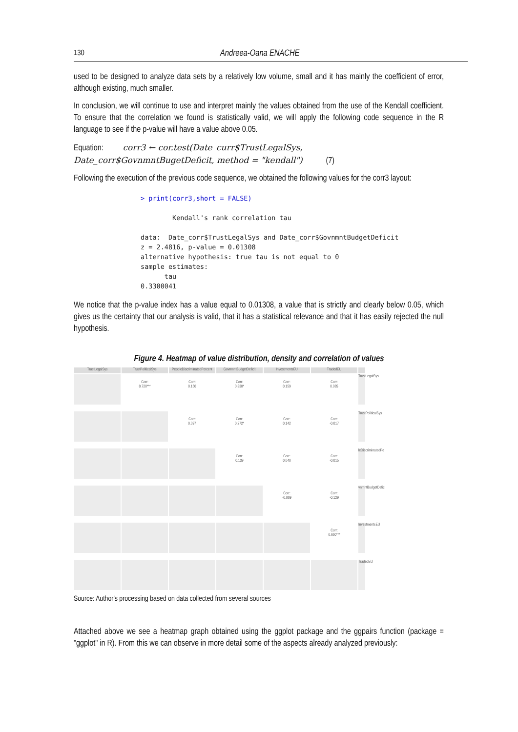130 Andreea-Oana ENACHE
used to be designed to analyze data sets by a relatively low volume, small and it has mainly the coefficient of error, although existing, much smaller.
In conclusion, we will continue to use and interpret mainly the values obtained from the use of the Kendall coefficient. To ensure that the correlation we found is statistically valid, we will apply the following code sequence in the R language to see if the p-value will have a value above 0.05.
Equation: corr3 ← cor.test(Date_curr$TrustLegalSys,
Date_corr$GovnmntBugetDeficit, method = "kendall") (7)
Following the execution of the previous code sequence, we obtained the following values for the corr3 layout:
> print(corr3,short = FALSE)

        Kendall's rank correlation tau

data:  Date_corr$TrustLegalSys and Date_corr$GovnmntBudgetDeficit
z = 2.4816, p-value = 0.01308
alternative hypothesis: true tau is not equal to 0
sample estimates:
      tau
0.3300041
We notice that the p-value index has a value equal to 0.01308, a value that is strictly and clearly below 0.05, which gives us the certainty that our analysis is valid, that it has a statistical relevance and that it has easily rejected the null hypothesis.
Figure 4. Heatmap of value distribution, density and correlation of values
TrustLegalSys
TrustPoliticalSys
PeopleDiscriminatedPercent
GovnmntBudgetDeficit
InvestmentsEU
TradedEU
Corr:
0.720***
Corr:
0.150
Corr:
0.330*
Corr:
0.159
Corr:
0.085
TrustLegalSys
Corr:
0.097
Corr:
0.272*
Corr:
0.142
Corr:
-0.017
TrustPoliticalSys
Corr:
0.139
Corr:
0.040
Corr:
-0.015
leDiscriminatedPe
Corr:
-0.069
Corr:
-0.129
vnmntBudgetDefic
Corr:
0.660***
InvestmentsEU
TradedEU
Source: Author's processing based on data collected from several sources
Attached above we see a heatmap graph obtained using the ggplot package and the ggpairs function (package = "ggplot" in R). From this we can observe in more detail some of the aspects already analyzed previously: